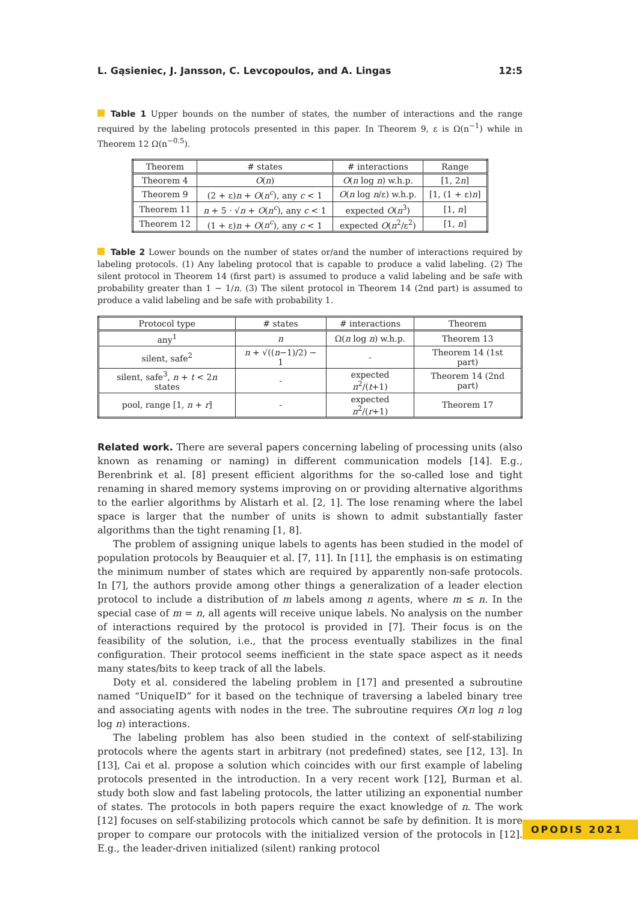L. Gąsieniec, J. Jansson, C. Levcopoulos, and A. Lingas 12:5
Table 1 Upper bounds on the number of states, the number of interactions and the range required by the labeling protocols presented in this paper. In Theorem 9, ε is Ω(n<sup>−1</sup>) while in Theorem 12 Ω(n<sup>−0.5</sup>).
| Theorem | # states | # interactions | Range |
| --- | --- | --- | --- |
| Theorem 4 | O ( n ) | O ( n log n ) w.h.p. | [1, 2 n ] |
| Theorem 9 | (2 + ε) n + O ( n<sup>c</sup> ), any c < 1 | O ( n log n /ε) w.h.p. | [1, (1 + ε) n ] |
| Theorem 11 | n + 5 · √ n + O ( n<sup>c</sup> ), any c < 1 | expected O ( n<sup>3</sup>) | [1, n ] |
| Theorem 12 | (1 + ε) n + O ( n<sup>c</sup> ), any c < 1 | expected O ( n<sup>2</sup>/ε<sup>2</sup>) | [1, n ] |
Table 2 Lower bounds on the number of states or/and the number of interactions required by labeling protocols. (1) Any labeling protocol that is capable to produce a valid labeling. (2) The silent protocol in Theorem 14 (first part) is assumed to produce a valid labeling and be safe with probability greater than 1 − 1/n. (3) The silent protocol in Theorem 14 (2nd part) is assumed to produce a valid labeling and be safe with probability 1.
| Protocol type | # states | # interactions | Theorem |
| --- | --- | --- | --- |
| any<sup>1</sup> | n | Ω( n log n ) w.h.p. | Theorem 13 |
| silent, safe<sup>2</sup> | n + √(( n −1)/2) − 1 | - | Theorem 14 (1st part) |
| silent, safe<sup>3</sup>, n + t < 2 n states | - | expected n<sup>2</sup>/( t +1) | Theorem 14 (2nd part) |
| pool, range [1, n + r ] | - | expected n<sup>2</sup>/( r +1) | Theorem 17 |
Related work. There are several papers concerning labeling of processing units (also known as renaming or naming) in different communication models [14]. E.g., Berenbrink et al. [8] present efficient algorithms for the so-called lose and tight renaming in shared memory systems improving on or providing alternative algorithms to the earlier algorithms by Alistarh et al. [2, 1]. The lose renaming where the label space is larger that the number of units is shown to admit substantially faster algorithms than the tight renaming [1, 8].
The problem of assigning unique labels to agents has been studied in the model of population protocols by Beauquier et al. [7, 11]. In [11], the emphasis is on estimating the minimum number of states which are required by apparently non-safe protocols. In [7], the authors provide among other things a generalization of a leader election protocol to include a distribution of m labels among n agents, where m ≤ n. In the special case of m = n, all agents will receive unique labels. No analysis on the number of interactions required by the protocol is provided in [7]. Their focus is on the feasibility of the solution, i.e., that the process eventually stabilizes in the final configuration. Their protocol seems inefficient in the state space aspect as it needs many states/bits to keep track of all the labels.
Doty et al. considered the labeling problem in [17] and presented a subroutine named “UniqueID” for it based on the technique of traversing a labeled binary tree and associating agents with nodes in the tree. The subroutine requires O(n log n log log n) interactions.
The labeling problem has also been studied in the context of self-stabilizing protocols where the agents start in arbitrary (not predefined) states, see [12, 13]. In [13], Cai et al. propose a solution which coincides with our first example of labeling protocols presented in the introduction. In a very recent work [12], Burman et al. study both slow and fast labeling protocols, the latter utilizing an exponential number of states. The protocols in both papers require the exact knowledge of n. The work [12] focuses on self-stabilizing protocols which cannot be safe by definition. It is more proper to compare our protocols with the initialized version of the protocols in [12]. E.g., the leader-driven initialized (silent) ranking protocol
OPODIS 2021